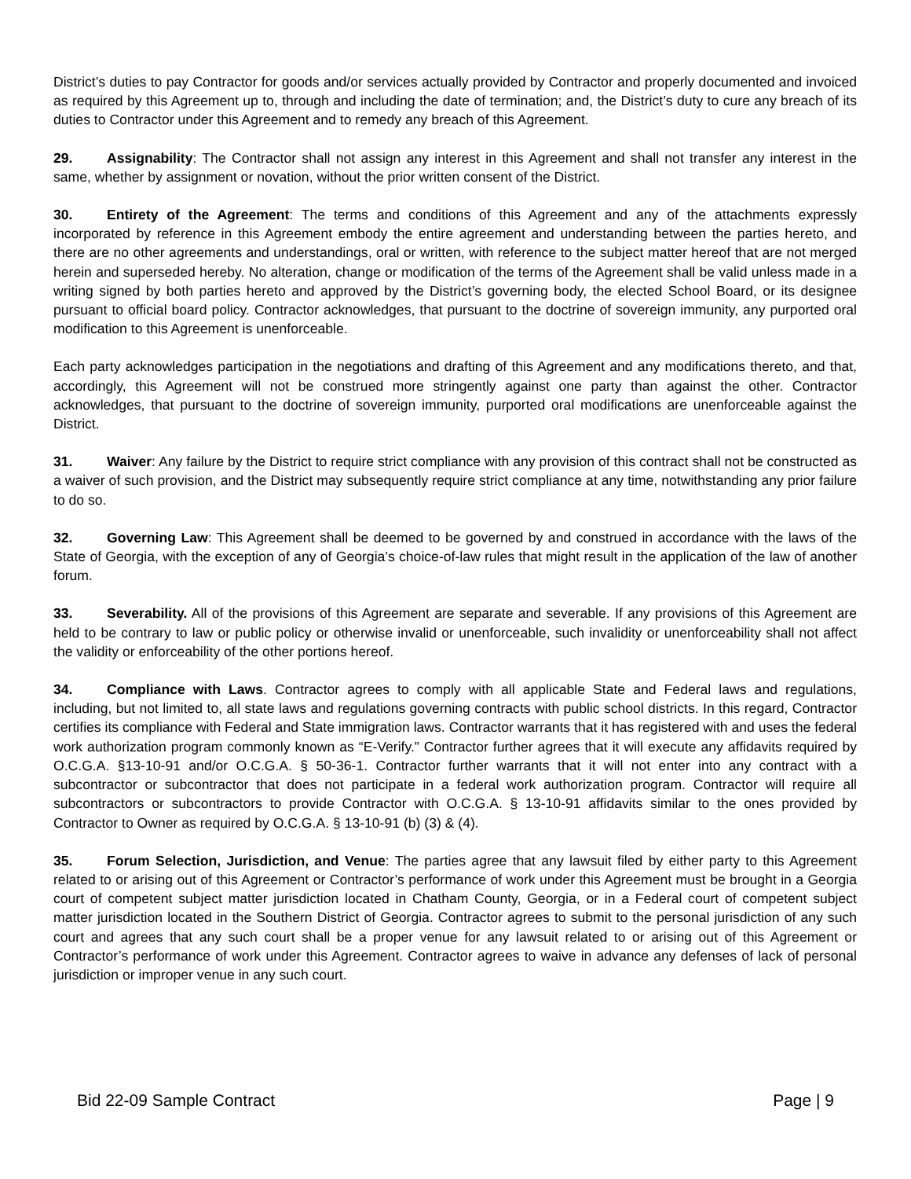District’s duties to pay Contractor for goods and/or services actually provided by Contractor and properly documented and invoiced as required by this Agreement up to, through and including the date of termination; and, the District’s duty to cure any breach of its duties to Contractor under this Agreement and to remedy any breach of this Agreement.
29. Assignability: The Contractor shall not assign any interest in this Agreement and shall not transfer any interest in the same, whether by assignment or novation, without the prior written consent of the District.
30. Entirety of the Agreement: The terms and conditions of this Agreement and any of the attachments expressly incorporated by reference in this Agreement embody the entire agreement and understanding between the parties hereto, and there are no other agreements and understandings, oral or written, with reference to the subject matter hereof that are not merged herein and superseded hereby. No alteration, change or modification of the terms of the Agreement shall be valid unless made in a writing signed by both parties hereto and approved by the District’s governing body, the elected School Board, or its designee pursuant to official board policy. Contractor acknowledges, that pursuant to the doctrine of sovereign immunity, any purported oral modification to this Agreement is unenforceable.
Each party acknowledges participation in the negotiations and drafting of this Agreement and any modifications thereto, and that, accordingly, this Agreement will not be construed more stringently against one party than against the other. Contractor acknowledges, that pursuant to the doctrine of sovereign immunity, purported oral modifications are unenforceable against the District.
31. Waiver: Any failure by the District to require strict compliance with any provision of this contract shall not be constructed as a waiver of such provision, and the District may subsequently require strict compliance at any time, notwithstanding any prior failure to do so.
32. Governing Law: This Agreement shall be deemed to be governed by and construed in accordance with the laws of the State of Georgia, with the exception of any of Georgia’s choice-of-law rules that might result in the application of the law of another forum.
33. Severability. All of the provisions of this Agreement are separate and severable. If any provisions of this Agreement are held to be contrary to law or public policy or otherwise invalid or unenforceable, such invalidity or unenforceability shall not affect the validity or enforceability of the other portions hereof.
34. Compliance with Laws. Contractor agrees to comply with all applicable State and Federal laws and regulations, including, but not limited to, all state laws and regulations governing contracts with public school districts. In this regard, Contractor certifies its compliance with Federal and State immigration laws. Contractor warrants that it has registered with and uses the federal work authorization program commonly known as “E-Verify.” Contractor further agrees that it will execute any affidavits required by O.C.G.A. §13-10-91 and/or O.C.G.A. § 50-36-1. Contractor further warrants that it will not enter into any contract with a subcontractor or subcontractor that does not participate in a federal work authorization program. Contractor will require all subcontractors or subcontractors to provide Contractor with O.C.G.A. § 13-10-91 affidavits similar to the ones provided by Contractor to Owner as required by O.C.G.A. § 13-10-91 (b) (3) & (4).
35. Forum Selection, Jurisdiction, and Venue: The parties agree that any lawsuit filed by either party to this Agreement related to or arising out of this Agreement or Contractor’s performance of work under this Agreement must be brought in a Georgia court of competent subject matter jurisdiction located in Chatham County, Georgia, or in a Federal court of competent subject matter jurisdiction located in the Southern District of Georgia. Contractor agrees to submit to the personal jurisdiction of any such court and agrees that any such court shall be a proper venue for any lawsuit related to or arising out of this Agreement or Contractor’s performance of work under this Agreement. Contractor agrees to waive in advance any defenses of lack of personal jurisdiction or improper venue in any such court.
Bid 22-09 Sample Contract Page | 9